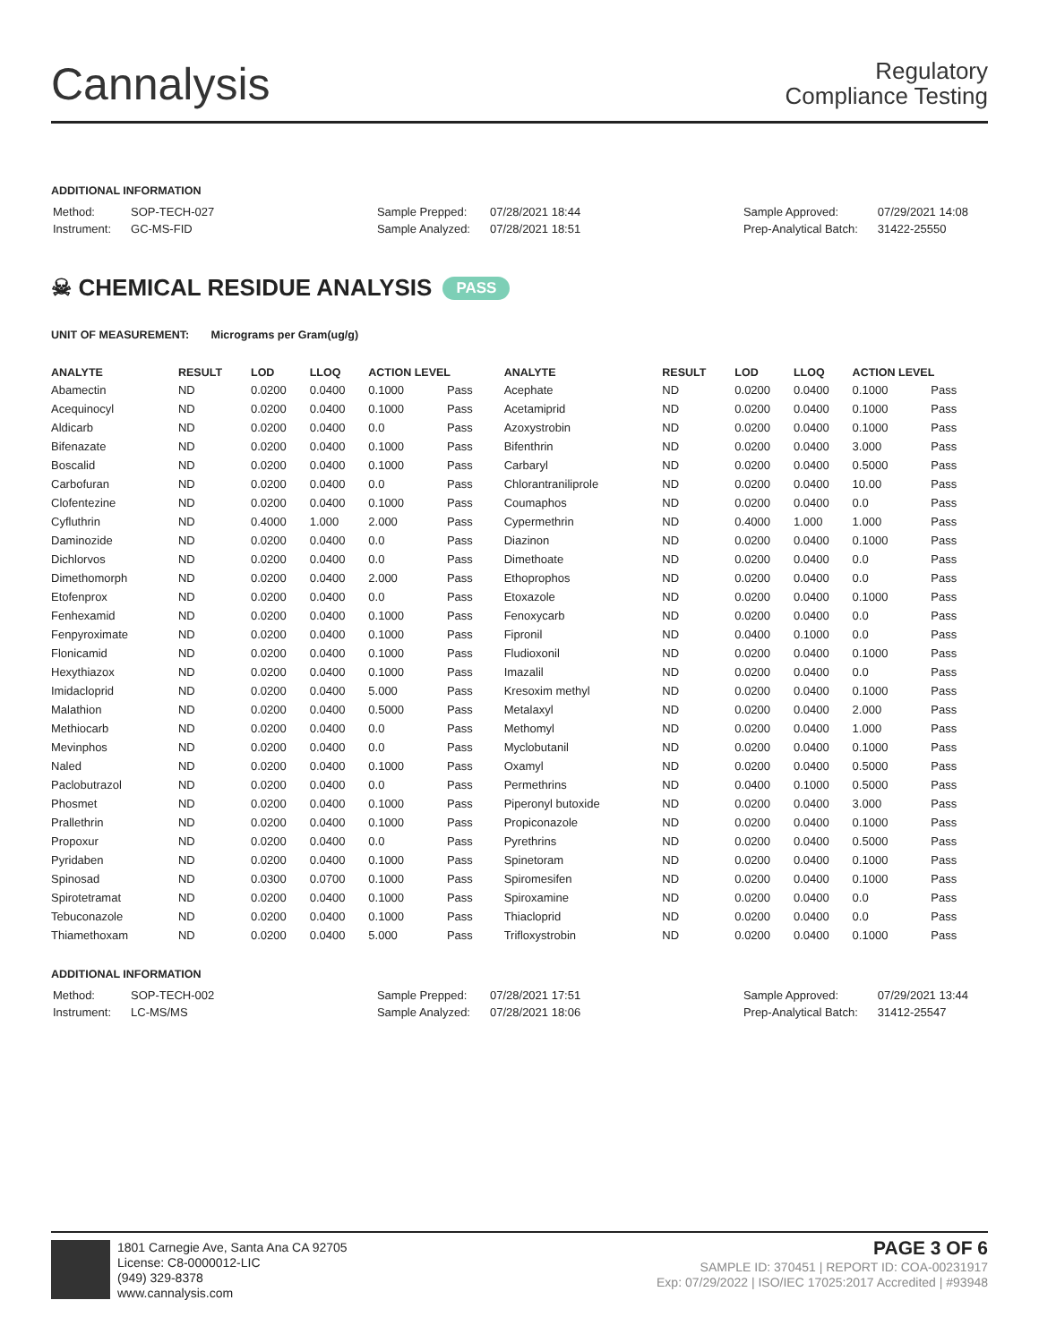Cannalysis
Regulatory
Compliance Testing
ADDITIONAL INFORMATION
| Method: | SOP-TECH-027 |
| Instrument: | GC-MS-FID |
| Sample Prepped: | 07/28/2021 18:44 |
| Sample Analyzed: | 07/28/2021 18:51 |
| Sample Approved: | 07/29/2021 14:08 |
| Prep-Analytical Batch: | 31422-25550 |
☠ CHEMICAL RESIDUE ANALYSIS PASS
UNIT OF MEASUREMENT: Micrograms per Gram(ug/g)
| ANALYTE | RESULT | LOD | LLOQ | ACTION LEVEL | | ANALYTE | RESULT | LOD | LLOQ | ACTION LEVEL | |
| --- | --- | --- | --- | --- | --- | --- | --- | --- | --- | --- | --- |
| Abamectin | ND | 0.0200 | 0.0400 | 0.1000 | Pass | Acephate | ND | 0.0200 | 0.0400 | 0.1000 | Pass |
| Acequinocyl | ND | 0.0200 | 0.0400 | 0.1000 | Pass | Acetamiprid | ND | 0.0200 | 0.0400 | 0.1000 | Pass |
| Aldicarb | ND | 0.0200 | 0.0400 | 0.0 | Pass | Azoxystrobin | ND | 0.0200 | 0.0400 | 0.1000 | Pass |
| Bifenazate | ND | 0.0200 | 0.0400 | 0.1000 | Pass | Bifenthrin | ND | 0.0200 | 0.0400 | 3.000 | Pass |
| Boscalid | ND | 0.0200 | 0.0400 | 0.1000 | Pass | Carbaryl | ND | 0.0200 | 0.0400 | 0.5000 | Pass |
| Carbofuran | ND | 0.0200 | 0.0400 | 0.0 | Pass | Chlorantraniliprole | ND | 0.0200 | 0.0400 | 10.00 | Pass |
| Clofentezine | ND | 0.0200 | 0.0400 | 0.1000 | Pass | Coumaphos | ND | 0.0200 | 0.0400 | 0.0 | Pass |
| Cyfluthrin | ND | 0.4000 | 1.000 | 2.000 | Pass | Cypermethrin | ND | 0.4000 | 1.000 | 1.000 | Pass |
| Daminozide | ND | 0.0200 | 0.0400 | 0.0 | Pass | Diazinon | ND | 0.0200 | 0.0400 | 0.1000 | Pass |
| Dichlorvos | ND | 0.0200 | 0.0400 | 0.0 | Pass | Dimethoate | ND | 0.0200 | 0.0400 | 0.0 | Pass |
| Dimethomorph | ND | 0.0200 | 0.0400 | 2.000 | Pass | Ethoprophos | ND | 0.0200 | 0.0400 | 0.0 | Pass |
| Etofenprox | ND | 0.0200 | 0.0400 | 0.0 | Pass | Etoxazole | ND | 0.0200 | 0.0400 | 0.1000 | Pass |
| Fenhexamid | ND | 0.0200 | 0.0400 | 0.1000 | Pass | Fenoxycarb | ND | 0.0200 | 0.0400 | 0.0 | Pass |
| Fenpyroximate | ND | 0.0200 | 0.0400 | 0.1000 | Pass | Fipronil | ND | 0.0400 | 0.1000 | 0.0 | Pass |
| Flonicamid | ND | 0.0200 | 0.0400 | 0.1000 | Pass | Fludioxonil | ND | 0.0200 | 0.0400 | 0.1000 | Pass |
| Hexythiazox | ND | 0.0200 | 0.0400 | 0.1000 | Pass | Imazalil | ND | 0.0200 | 0.0400 | 0.0 | Pass |
| Imidacloprid | ND | 0.0200 | 0.0400 | 5.000 | Pass | Kresoxim methyl | ND | 0.0200 | 0.0400 | 0.1000 | Pass |
| Malathion | ND | 0.0200 | 0.0400 | 0.5000 | Pass | Metalaxyl | ND | 0.0200 | 0.0400 | 2.000 | Pass |
| Methiocarb | ND | 0.0200 | 0.0400 | 0.0 | Pass | Methomyl | ND | 0.0200 | 0.0400 | 1.000 | Pass |
| Mevinphos | ND | 0.0200 | 0.0400 | 0.0 | Pass | Myclobutanil | ND | 0.0200 | 0.0400 | 0.1000 | Pass |
| Naled | ND | 0.0200 | 0.0400 | 0.1000 | Pass | Oxamyl | ND | 0.0200 | 0.0400 | 0.5000 | Pass |
| Paclobutrazol | ND | 0.0200 | 0.0400 | 0.0 | Pass | Permethrins | ND | 0.0400 | 0.1000 | 0.5000 | Pass |
| Phosmet | ND | 0.0200 | 0.0400 | 0.1000 | Pass | Piperonyl butoxide | ND | 0.0200 | 0.0400 | 3.000 | Pass |
| Prallethrin | ND | 0.0200 | 0.0400 | 0.1000 | Pass | Propiconazole | ND | 0.0200 | 0.0400 | 0.1000 | Pass |
| Propoxur | ND | 0.0200 | 0.0400 | 0.0 | Pass | Pyrethrins | ND | 0.0200 | 0.0400 | 0.5000 | Pass |
| Pyridaben | ND | 0.0200 | 0.0400 | 0.1000 | Pass | Spinetoram | ND | 0.0200 | 0.0400 | 0.1000 | Pass |
| Spinosad | ND | 0.0300 | 0.0700 | 0.1000 | Pass | Spiromesifen | ND | 0.0200 | 0.0400 | 0.1000 | Pass |
| Spirotetramat | ND | 0.0200 | 0.0400 | 0.1000 | Pass | Spiroxamine | ND | 0.0200 | 0.0400 | 0.0 | Pass |
| Tebuconazole | ND | 0.0200 | 0.0400 | 0.1000 | Pass | Thiacloprid | ND | 0.0200 | 0.0400 | 0.0 | Pass |
| Thiamethoxam | ND | 0.0200 | 0.0400 | 5.000 | Pass | Trifloxystrobin | ND | 0.0200 | 0.0400 | 0.1000 | Pass |
ADDITIONAL INFORMATION
| Method: | SOP-TECH-002 |
| Instrument: | LC-MS/MS |
| Sample Prepped: | 07/28/2021 17:51 |
| Sample Analyzed: | 07/28/2021 18:06 |
| Sample Approved: | 07/29/2021 13:44 |
| Prep-Analytical Batch: | 31412-25547 |
1801 Carnegie Ave, Santa Ana CA 92705
License: C8-0000012-LIC
(949) 329-8378
www.cannalysis.com
PAGE 3 OF 6
SAMPLE ID: 370451 | REPORT ID: COA-00231917
Exp: 07/29/2022 | ISO/IEC 17025:2017 Accredited | #93948